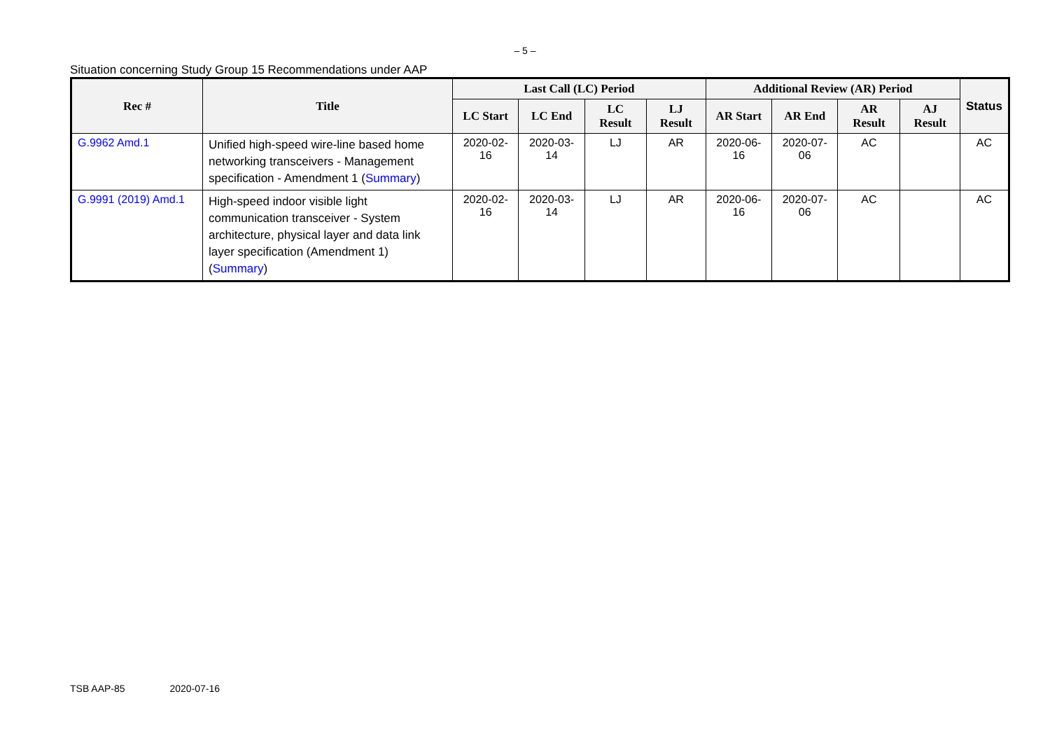– 5 –
Situation concerning Study Group 15 Recommendations under AAP
| Rec # | Title | Last Call (LC) Period | | | | Additional Review (AR) Period | | | | Status |
| --- | --- | --- | --- | --- | --- | --- | --- | --- | --- | --- |
| | | LC Start | LC End | LC Result | LJ Result | AR Start | AR End | AR Result | AJ Result | |
| G.9962 Amd.1 | Unified high-speed wire-line based home networking transceivers - Management specification - Amendment 1 ( Summary ) | 2020-02-16 | 2020-03-14 | LJ | AR | 2020-06-16 | 2020-07-06 | AC | | AC |
| G.9991 (2019) Amd.1 | High-speed indoor visible light communication transceiver - System architecture, physical layer and data link layer specification (Amendment 1) ( Summary ) | 2020-02-16 | 2020-03-14 | LJ | AR | 2020-06-16 | 2020-07-06 | AC | | AC |
TSB AAP-85 2020-07-16